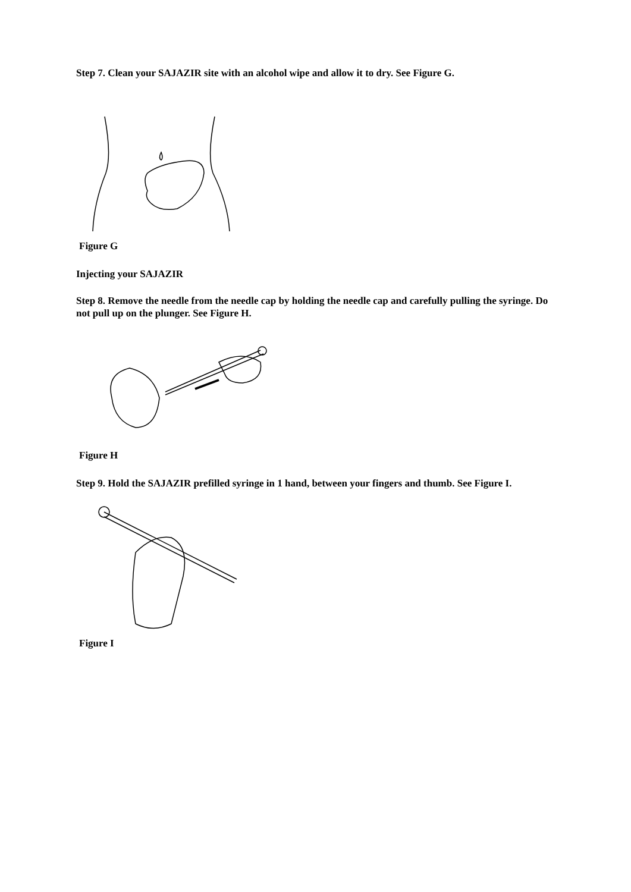Step 7. Clean your SAJAZIR site with an alcohol wipe and allow it to dry. See Figure G.
Figure G
Injecting your SAJAZIR
Step 8. Remove the needle from the needle cap by holding the needle cap and carefully pulling the syringe. Do not pull up on the plunger. See Figure H.
Figure H
Step 9. Hold the SAJAZIR prefilled syringe in 1 hand, between your fingers and thumb. See Figure I.
Figure I